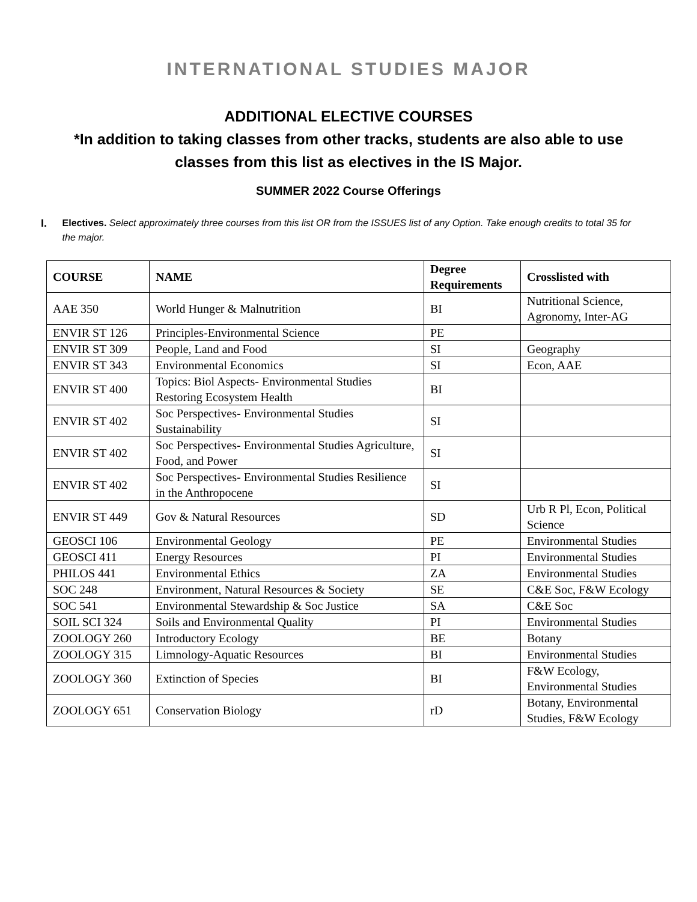INTERNATIONAL STUDIES MAJOR
ADDITIONAL ELECTIVE COURSES
*In addition to taking classes from other tracks, students are also able to use classes from this list as electives in the IS Major.
SUMMER 2022 Course Offerings
I. Electives. Select approximately three courses from this list OR from the ISSUES list of any Option. Take enough credits to total 35 for the major.
| COURSE | NAME | Degree Requirements | Crosslisted with |
| --- | --- | --- | --- |
| AAE 350 | World Hunger & Malnutrition | BI | Nutritional Science, Agronomy, Inter-AG |
| ENVIR ST 126 | Principles-Environmental Science | PE | |
| ENVIR ST 309 | People, Land and Food | SI | Geography |
| ENVIR ST 343 | Environmental Economics | SI | Econ, AAE |
| ENVIR ST 400 | Topics: Biol Aspects- Environmental Studies Restoring Ecosystem Health | BI | |
| ENVIR ST 402 | Soc Perspectives- Environmental Studies Sustainability | SI | |
| ENVIR ST 402 | Soc Perspectives- Environmental Studies Agriculture, Food, and Power | SI | |
| ENVIR ST 402 | Soc Perspectives- Environmental Studies Resilience in the Anthropocene | SI | |
| ENVIR ST 449 | Gov & Natural Resources | SD | Urb R Pl, Econ, Political Science |
| GEOSCI 106 | Environmental Geology | PE | Environmental Studies |
| GEOSCI 411 | Energy Resources | PI | Environmental Studies |
| PHILOS 441 | Environmental Ethics | ZA | Environmental Studies |
| SOC 248 | Environment, Natural Resources & Society | SE | C&E Soc, F&W Ecology |
| SOC 541 | Environmental Stewardship & Soc Justice | SA | C&E Soc |
| SOIL SCI 324 | Soils and Environmental Quality | PI | Environmental Studies |
| ZOOLOGY 260 | Introductory Ecology | BE | Botany |
| ZOOLOGY 315 | Limnology-Aquatic Resources | BI | Environmental Studies |
| ZOOLOGY 360 | Extinction of Species | BI | F&W Ecology, Environmental Studies |
| ZOOLOGY 651 | Conservation Biology | rD | Botany, Environmental Studies, F&W Ecology |